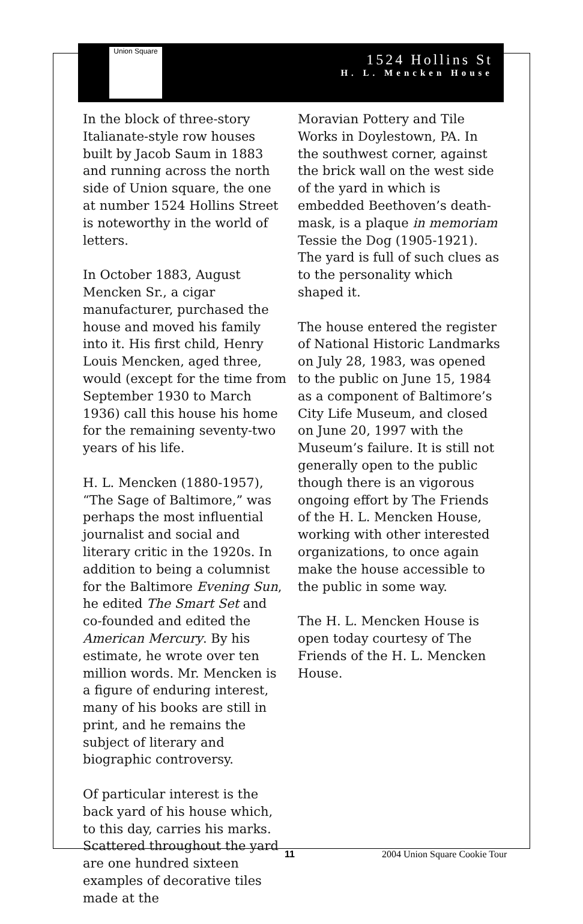Union Square
1524 Hollins St
H. L. Mencken House
In the block of three-story Italianate-style row houses built by Jacob Saum in 1883 and running across the north side of Union square, the one at number 1524 Hollins Street is noteworthy in the world of letters.
In October 1883, August Mencken Sr., a cigar manufacturer, purchased the house and moved his family into it. His first child, Henry Louis Mencken, aged three, would (except for the time from September 1930 to March 1936) call this house his home for the remaining seventy-two years of his life.
H. L. Mencken (1880-1957), “The Sage of Baltimore,” was perhaps the most influential journalist and social and literary critic in the 1920s. In addition to being a columnist for the Baltimore Evening Sun, he edited The Smart Set and co-founded and edited the American Mercury. By his estimate, he wrote over ten million words. Mr. Mencken is a figure of enduring interest, many of his books are still in print, and he remains the subject of literary and biographic controversy.
Of particular interest is the back yard of his house which, to this day, carries his marks. Scattered throughout the yard are one hundred sixteen examples of decorative tiles made at the
Moravian Pottery and Tile Works in Doylestown, PA. In the southwest corner, against the brick wall on the west side of the yard in which is embedded Beethoven’s death-mask, is a plaque in memoriam Tessie the Dog (1905-1921). The yard is full of such clues as to the personality which shaped it.
The house entered the register of National Historic Landmarks on July 28, 1983, was opened to the public on June 15, 1984 as a component of Baltimore’s City Life Museum, and closed on June 20, 1997 with the Museum’s failure. It is still not generally open to the public though there is an vigorous ongoing effort by The Friends of the H. L. Mencken House, working with other interested organizations, to once again make the house accessible to the public in some way.
The H. L. Mencken House is open today courtesy of The Friends of the H. L. Mencken House.
11 2004 Union Square Cookie Tour